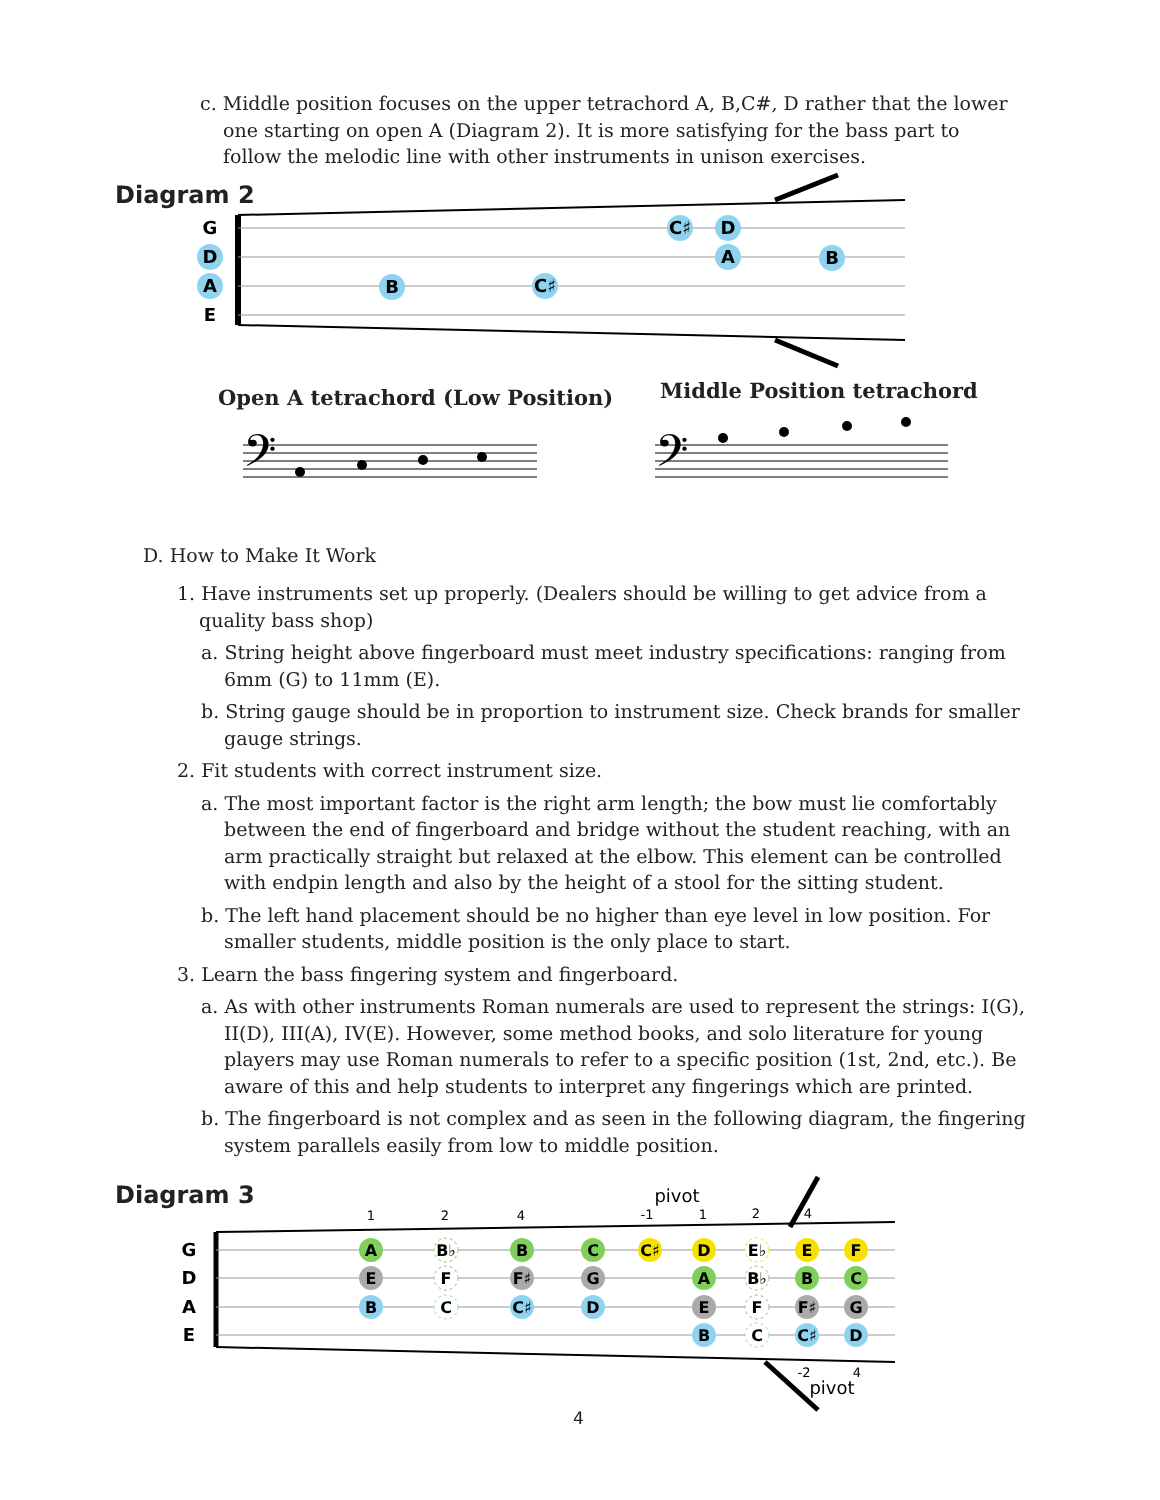c. Middle position focuses on the upper tetrachord A, B,C#, D rather that the lower one starting on open A (Diagram 2). It is more satisfying for the bass part to follow the melodic line with other instruments in unison exercises.
Diagram 2
G
D
A
E
B
C♯
C♯
D
A
B
𝄢
𝄢
Open A tetrachord (Low Position)
Middle Position tetrachord
D. How to Make It Work
1. Have instruments set up properly. (Dealers should be willing to get advice from a quality bass shop)
a. String height above fingerboard must meet industry specifications: ranging from 6mm (G) to 11mm (E).
b. String gauge should be in proportion to instrument size. Check brands for smaller gauge strings.
2. Fit students with correct instrument size.
a. The most important factor is the right arm length; the bow must lie comfortably between the end of fingerboard and bridge without the student reaching, with an arm practically straight but relaxed at the elbow. This element can be controlled with endpin length and also by the height of a stool for the sitting student.
b. The left hand placement should be no higher than eye level in low position. For smaller students, middle position is the only place to start.
3. Learn the bass fingering system and fingerboard.
a. As with other instruments Roman numerals are used to represent the strings: I(G), II(D), III(A), IV(E). However, some method books, and solo literature for young players may use Roman numerals to refer to a specific position (1st, 2nd, etc.). Be aware of this and help students to interpret any fingerings which are printed.
b. The fingerboard is not complex and as seen in the following diagram, the fingering system parallels easily from low to middle position.
Diagram 3
1
2
4
-1
1
2
4
-2
4
pivot
pivot
G
D
A
E
A
E
B
B♭
F
C
B
F♯
C♯
C
G
D
C♯
D
A
E
B
E♭
B♭
F
C
E
B
F♯
C♯
F
C
G
D
4